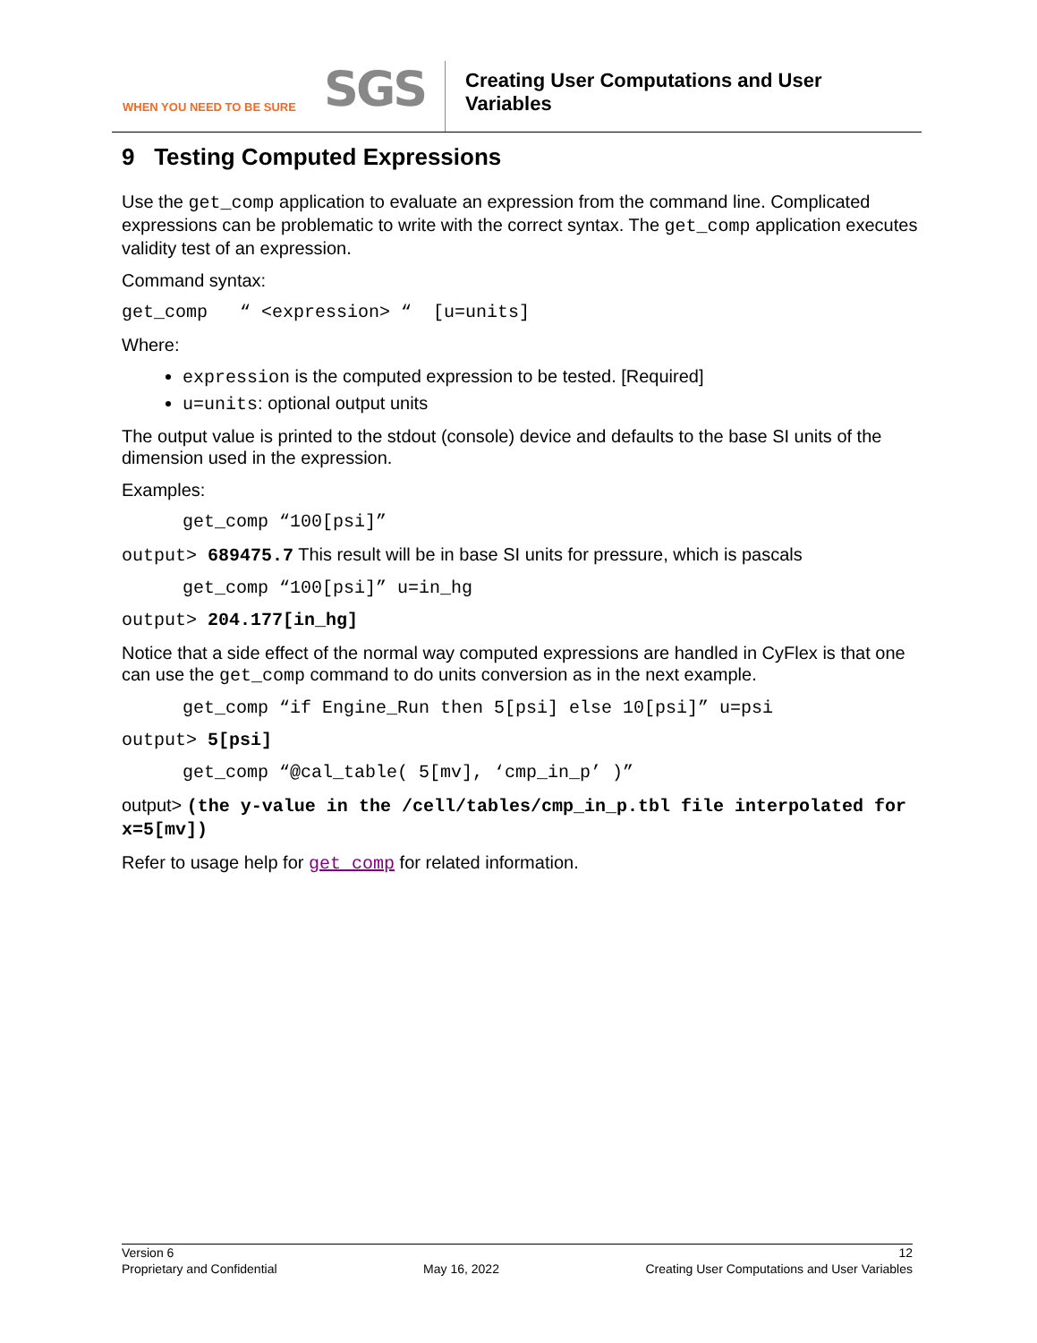WHEN YOU NEED TO BE SURE
SGS
Creating User Computations and User
Variables
9 Testing Computed Expressions
Use the get_comp application to evaluate an expression from the command line. Complicated expressions can be problematic to write with the correct syntax. The get_comp application executes validity test of an expression.
Command syntax:
get_comp “ <expression> “ [u=units]
Where:
expression is the computed expression to be tested. [Required]
u=units: optional output units
The output value is printed to the stdout (console) device and defaults to the base SI units of the dimension used in the expression.
Examples:
get_comp “100[psi]”
output> 689475.7 This result will be in base SI units for pressure, which is pascals
get_comp “100[psi]” u=in_hg
output> 204.177[in_hg]
Notice that a side effect of the normal way computed expressions are handled in CyFlex is that one can use the get_comp command to do units conversion as in the next example.
get_comp “if Engine_Run then 5[psi] else 10[psi]” u=psi
output> 5[psi]
get_comp “@cal_table( 5[mv], ‘cmp_in_p’ )”
output> (the y-value in the /cell/tables/cmp_in_p.tbl file interpolated for x=5[mv])
Refer to usage help for get_comp for related information.
Version 6 12
Proprietary and Confidential May 16, 2022 Creating User Computations and User Variables